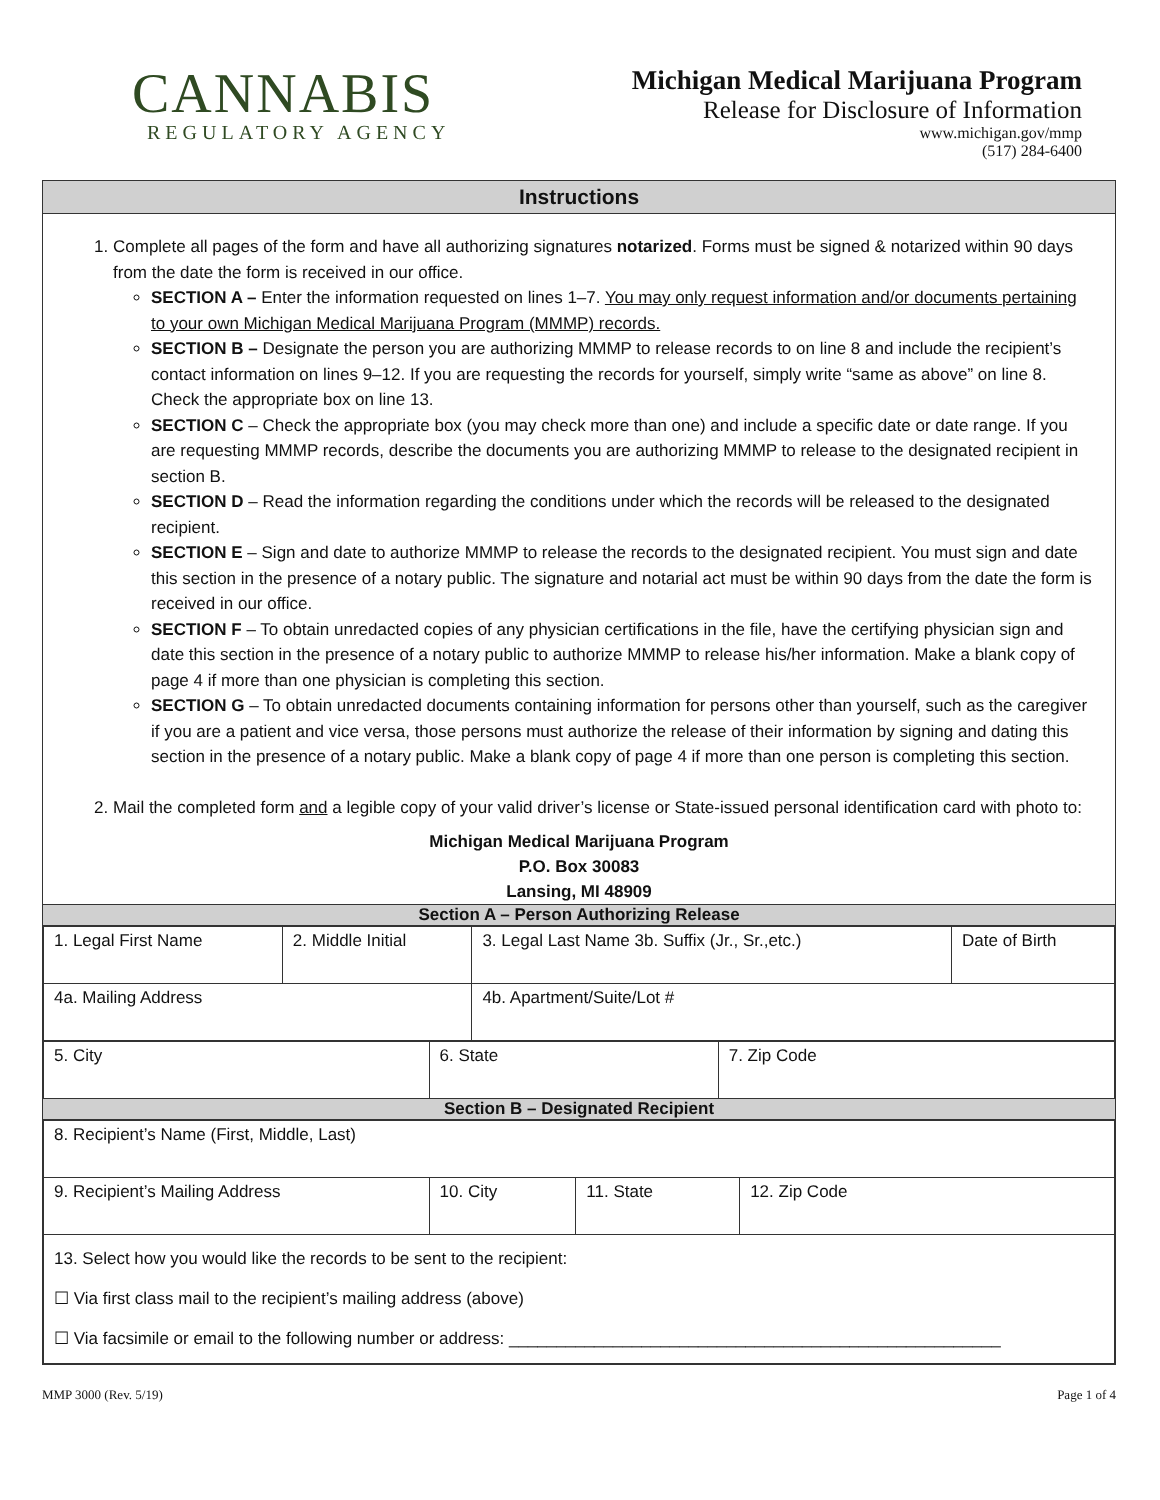CANNABIS
REGULATORY AGENCY
Michigan Medical Marijuana Program
Release for Disclosure of Information
www.michigan.gov/mmp
(517) 284-6400
Instructions
1. Complete all pages of the form and have all authorizing signatures notarized. Forms must be signed & notarized within 90 days from the date the form is received in our office.
SECTION A – Enter the information requested on lines 1–7. You may only request information and/or documents pertaining to your own Michigan Medical Marijuana Program (MMMP) records.
SECTION B – Designate the person you are authorizing MMMP to release records to on line 8 and include the recipient’s contact information on lines 9–12. If you are requesting the records for yourself, simply write “same as above” on line 8. Check the appropriate box on line 13.
SECTION C – Check the appropriate box (you may check more than one) and include a specific date or date range. If you are requesting MMMP records, describe the documents you are authorizing MMMP to release to the designated recipient in section B.
SECTION D – Read the information regarding the conditions under which the records will be released to the designated recipient.
SECTION E – Sign and date to authorize MMMP to release the records to the designated recipient. You must sign and date this section in the presence of a notary public. The signature and notarial act must be within 90 days from the date the form is received in our office.
SECTION F – To obtain unredacted copies of any physician certifications in the file, have the certifying physician sign and date this section in the presence of a notary public to authorize MMMP to release his/her information. Make a blank copy of page 4 if more than one physician is completing this section.
SECTION G – To obtain unredacted documents containing information for persons other than yourself, such as the caregiver if you are a patient and vice versa, those persons must authorize the release of their information by signing and dating this section in the presence of a notary public. Make a blank copy of page 4 if more than one person is completing this section.
2. Mail the completed form and a legible copy of your valid driver’s license or State-issued personal identification card with photo to:
Michigan Medical Marijuana Program
P.O. Box 30083
Lansing, MI 48909
Section A – Person Authorizing Release
| 1. Legal First Name | 2. Middle Initial | 3. Legal Last Name 3b. Suffix (Jr., Sr.,etc.) | Date of Birth |
| 4a. Mailing Address | | 4b. Apartment/Suite/Lot # | |
| 5. City | 6. State | 7. Zip Code |
Section B – Designated Recipient
| 8. Recipient’s Name (First, Middle, Last) | | | |
| 9. Recipient’s Mailing Address | 10. City | 11. State | 12. Zip Code |
| 13. Select how you would like the records to be sent to the recipient: ☐ Via first class mail to the recipient’s mailing address (above) ☐ Via facsimile or email to the following number or address: ____________________________________________________ | | | |
MMP 3000 (Rev. 5/19) Page 1 of 4